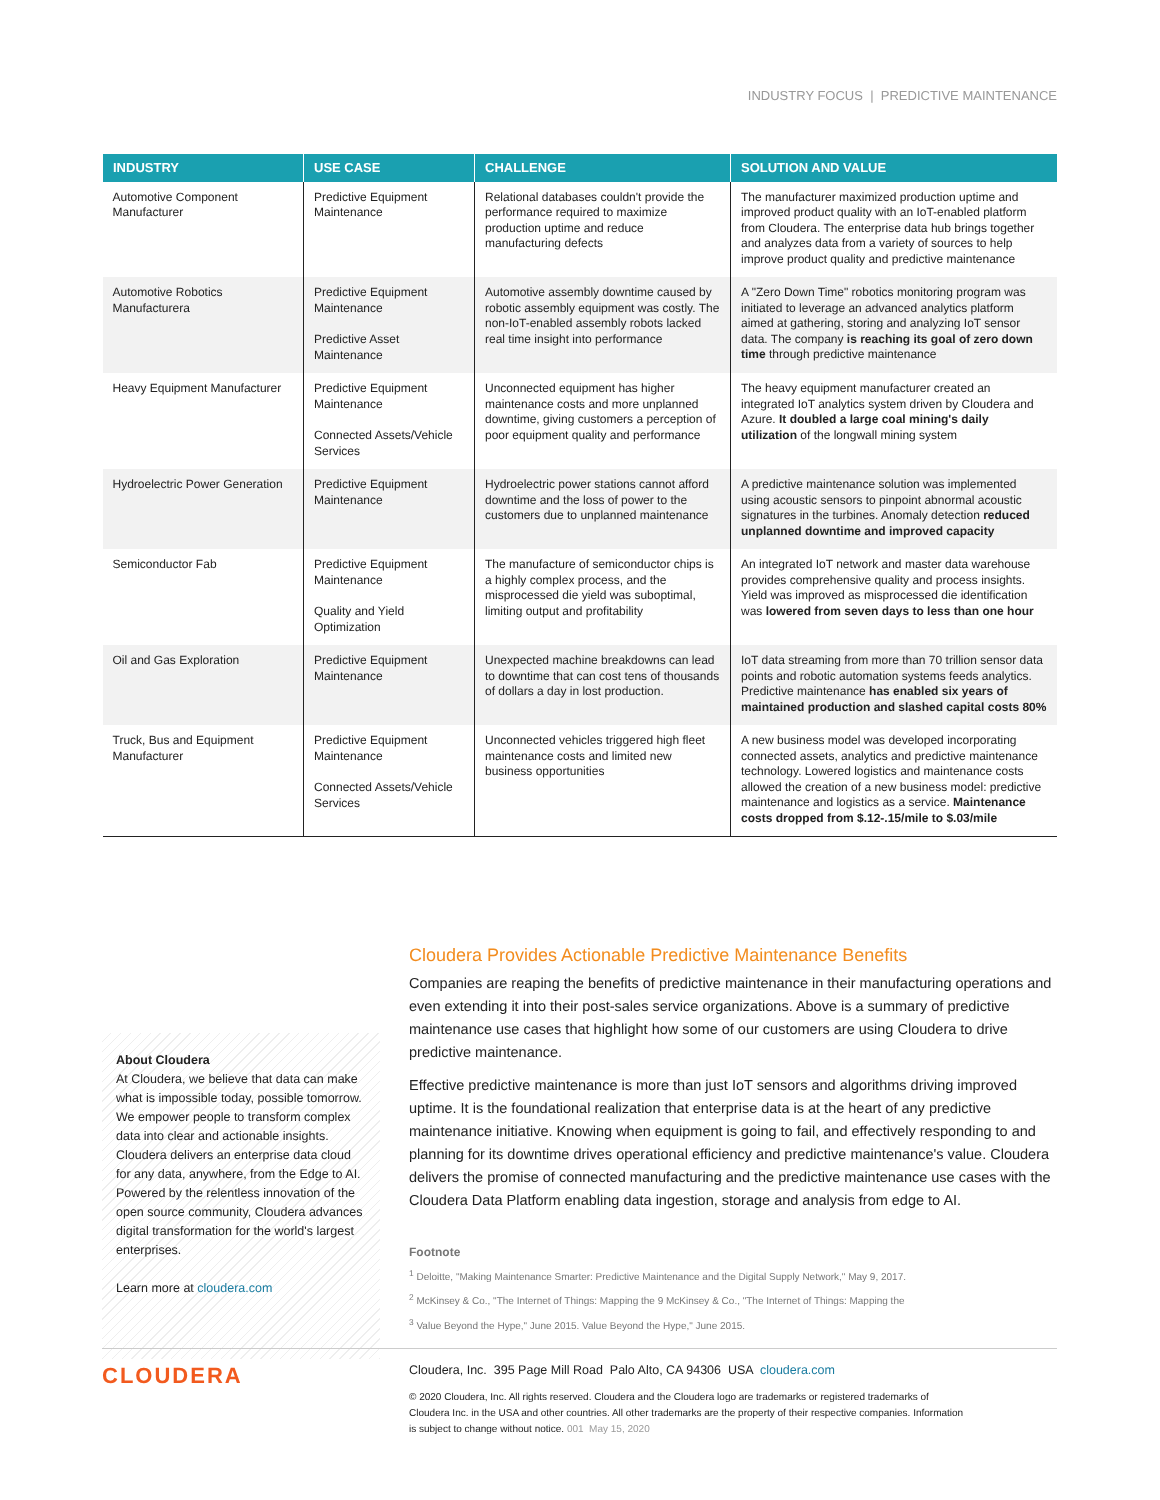INDUSTRY FOCUS | PREDICTIVE MAINTENANCE
| INDUSTRY | USE CASE | CHALLENGE | SOLUTION AND VALUE |
| --- | --- | --- | --- |
| Automotive Component Manufacturer | Predictive Equipment Maintenance | Relational databases couldn't provide the performance required to maximize production uptime and reduce manufacturing defects | The manufacturer maximized production uptime and improved product quality with an IoT-enabled platform from Cloudera. The enterprise data hub brings together and analyzes data from a variety of sources to help improve product quality and predictive maintenance |
| Automotive Robotics Manufacturera | Predictive Equipment Maintenance Predictive Asset Maintenance | Automotive assembly downtime caused by robotic assembly equipment was costly. The non-IoT-enabled assembly robots lacked real time insight into performance | A "Zero Down Time" robotics monitoring program was initiated to leverage an advanced analytics platform aimed at gathering, storing and analyzing IoT sensor data. The company is reaching its goal of zero down time through predictive maintenance |
| Heavy Equipment Manufacturer | Predictive Equipment Maintenance Connected Assets/Vehicle Services | Unconnected equipment has higher maintenance costs and more unplanned downtime, giving customers a perception of poor equipment quality and performance | The heavy equipment manufacturer created an integrated IoT analytics system driven by Cloudera and Azure. It doubled a large coal mining's daily utilization of the longwall mining system |
| Hydroelectric Power Generation | Predictive Equipment Maintenance | Hydroelectric power stations cannot afford downtime and the loss of power to the customers due to unplanned maintenance | A predictive maintenance solution was implemented using acoustic sensors to pinpoint abnormal acoustic signatures in the turbines. Anomaly detection reduced unplanned downtime and improved capacity |
| Semiconductor Fab | Predictive Equipment Maintenance Quality and Yield Optimization | The manufacture of semiconductor chips is a highly complex process, and the misprocessed die yield was suboptimal, limiting output and profitability | An integrated IoT network and master data warehouse provides comprehensive quality and process insights. Yield was improved as misprocessed die identification was lowered from seven days to less than one hour |
| Oil and Gas Exploration | Predictive Equipment Maintenance | Unexpected machine breakdowns can lead to downtime that can cost tens of thousands of dollars a day in lost production. | IoT data streaming from more than 70 trillion sensor data points and robotic automation systems feeds analytics. Predictive maintenance has enabled six years of maintained production and slashed capital costs 80% |
| Truck, Bus and Equipment Manufacturer | Predictive Equipment Maintenance Connected Assets/Vehicle Services | Unconnected vehicles triggered high fleet maintenance costs and limited new business opportunities | A new business model was developed incorporating connected assets, analytics and predictive maintenance technology. Lowered logistics and maintenance costs allowed the creation of a new business model: predictive maintenance and logistics as a service. Maintenance costs dropped from $.12-.15/mile to $.03/mile |
About Cloudera
At Cloudera, we believe that data can make what is impossible today, possible tomorrow. We empower people to transform complex data into clear and actionable insights. Cloudera delivers an enterprise data cloud for any data, anywhere, from the Edge to AI. Powered by the relentless innovation of the open source community, Cloudera advances digital transformation for the world's largest enterprises.
Learn more at cloudera.com
Cloudera Provides Actionable Predictive Maintenance Benefits
Companies are reaping the benefits of predictive maintenance in their manufacturing operations and even extending it into their post-sales service organizations. Above is a summary of predictive maintenance use cases that highlight how some of our customers are using Cloudera to drive predictive maintenance.
Effective predictive maintenance is more than just IoT sensors and algorithms driving improved uptime. It is the foundational realization that enterprise data is at the heart of any predictive maintenance initiative. Knowing when equipment is going to fail, and effectively responding to and planning for its downtime drives operational efficiency and predictive maintenance's value. Cloudera delivers the promise of connected manufacturing and the predictive maintenance use cases with the Cloudera Data Platform enabling data ingestion, storage and analysis from edge to AI.
Footnote
<sup>1</sup> Deloitte, "Making Maintenance Smarter: Predictive Maintenance and the Digital Supply Network," May 9, 2017.
<sup>2</sup> McKinsey & Co., "The Internet of Things: Mapping the 9 McKinsey & Co., "The Internet of Things: Mapping the
<sup>3</sup> Value Beyond the Hype," June 2015. Value Beyond the Hype," June 2015.
CLOUDERA
Cloudera, Inc. 395 Page Mill Road Palo Alto, CA 94306 USA cloudera.com
© 2020 Cloudera, Inc. All rights reserved. Cloudera and the Cloudera logo are trademarks or registered trademarks of Cloudera Inc. in the USA and other countries. All other trademarks are the property of their respective companies. Information is subject to change without notice. 001 May 15, 2020